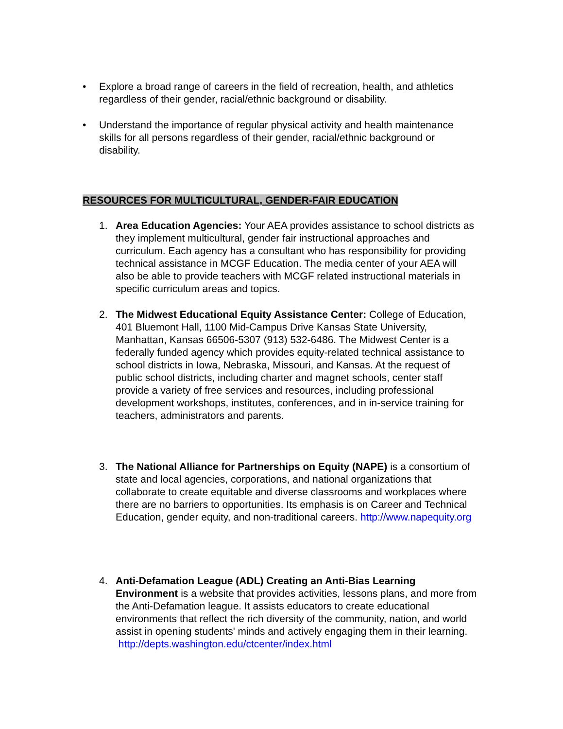• Explore a broad range of careers in the field of recreation, health, and athletics regardless of their gender, racial/ethnic background or disability.
• Understand the importance of regular physical activity and health maintenance skills for all persons regardless of their gender, racial/ethnic background or disability.
RESOURCES FOR MULTICULTURAL, GENDER-FAIR EDUCATION
1. Area Education Agencies: Your AEA provides assistance to school districts as they implement multicultural, gender fair instructional approaches and curriculum. Each agency has a consultant who has responsibility for providing technical assistance in MCGF Education. The media center of your AEA will also be able to provide teachers with MCGF related instructional materials in specific curriculum areas and topics.
2. The Midwest Educational Equity Assistance Center: College of Education, 401 Bluemont Hall, 1100 Mid-Campus Drive Kansas State University, Manhattan, Kansas 66506-5307 (913) 532-6486. The Midwest Center is a federally funded agency which provides equity-related technical assistance to school districts in Iowa, Nebraska, Missouri, and Kansas. At the request of public school districts, including charter and magnet schools, center staff provide a variety of free services and resources, including professional development workshops, institutes, conferences, and in in-service training for teachers, administrators and parents.
3. The National Alliance for Partnerships on Equity (NAPE) is a consortium of state and local agencies, corporations, and national organizations that collaborate to create equitable and diverse classrooms and workplaces where there are no barriers to opportunities. Its emphasis is on Career and Technical Education, gender equity, and non-traditional careers. http://www.napequity.org
4. Anti-Defamation League (ADL) Creating an Anti-Bias Learning Environment is a website that provides activities, lessons plans, and more from the Anti-Defamation league. It assists educators to create educational environments that reflect the rich diversity of the community, nation, and world assist in opening students' minds and actively engaging them in their learning. http://depts.washington.edu/ctcenter/index.html